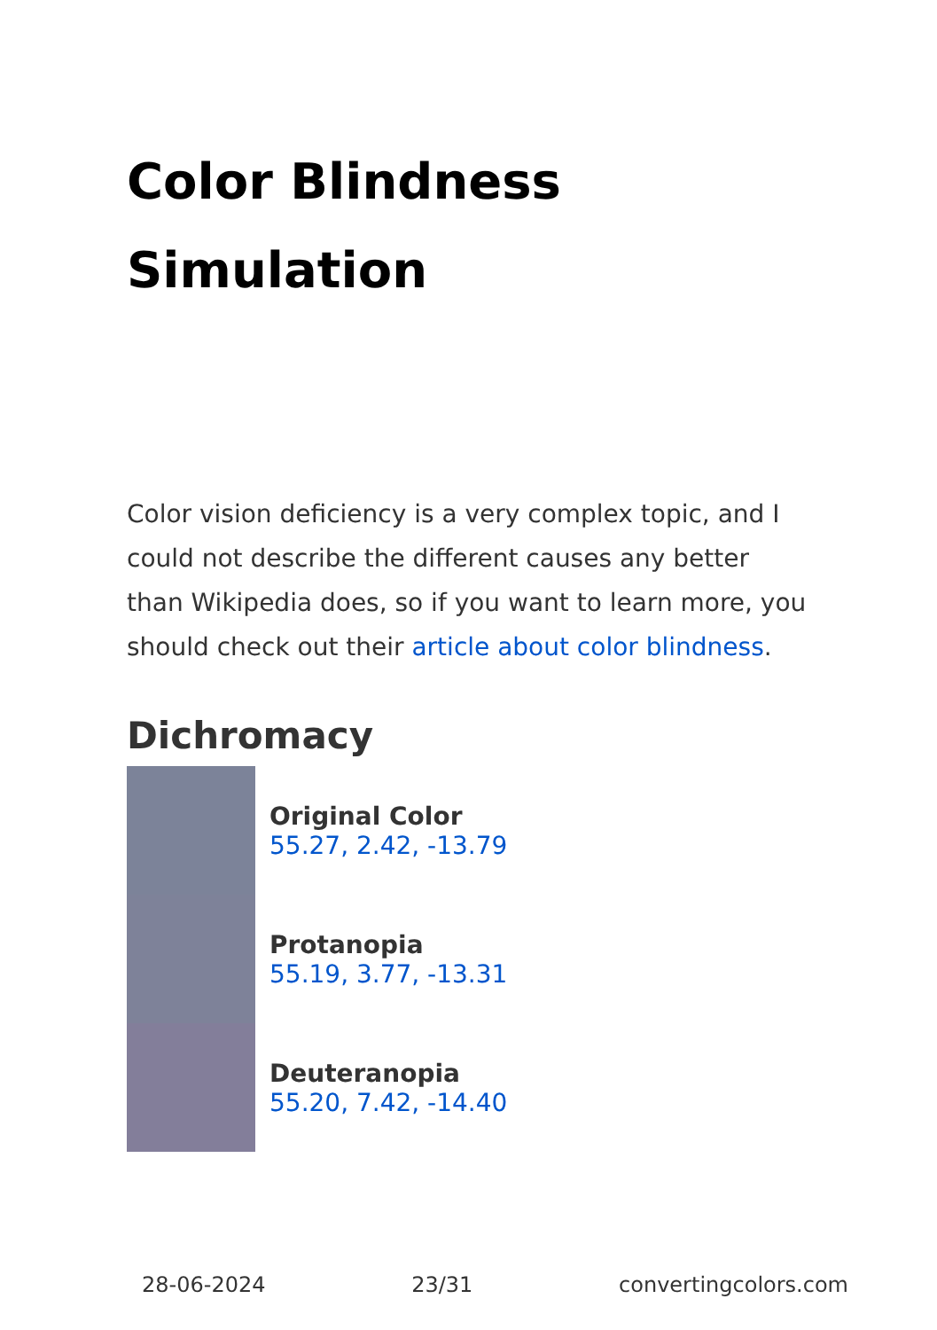Color Blindness Simulation
Color vision deficiency is a very complex topic, and I could not describe the different causes any better than Wikipedia does, so if you want to learn more, you should check out their article about color blindness.
Dichromacy
Original Color
55.27, 2.42, -13.79
Protanopia
55.19, 3.77, -13.31
Deuteranopia
55.20, 7.42, -14.40
28-06-2024 23/31 convertingcolors.com